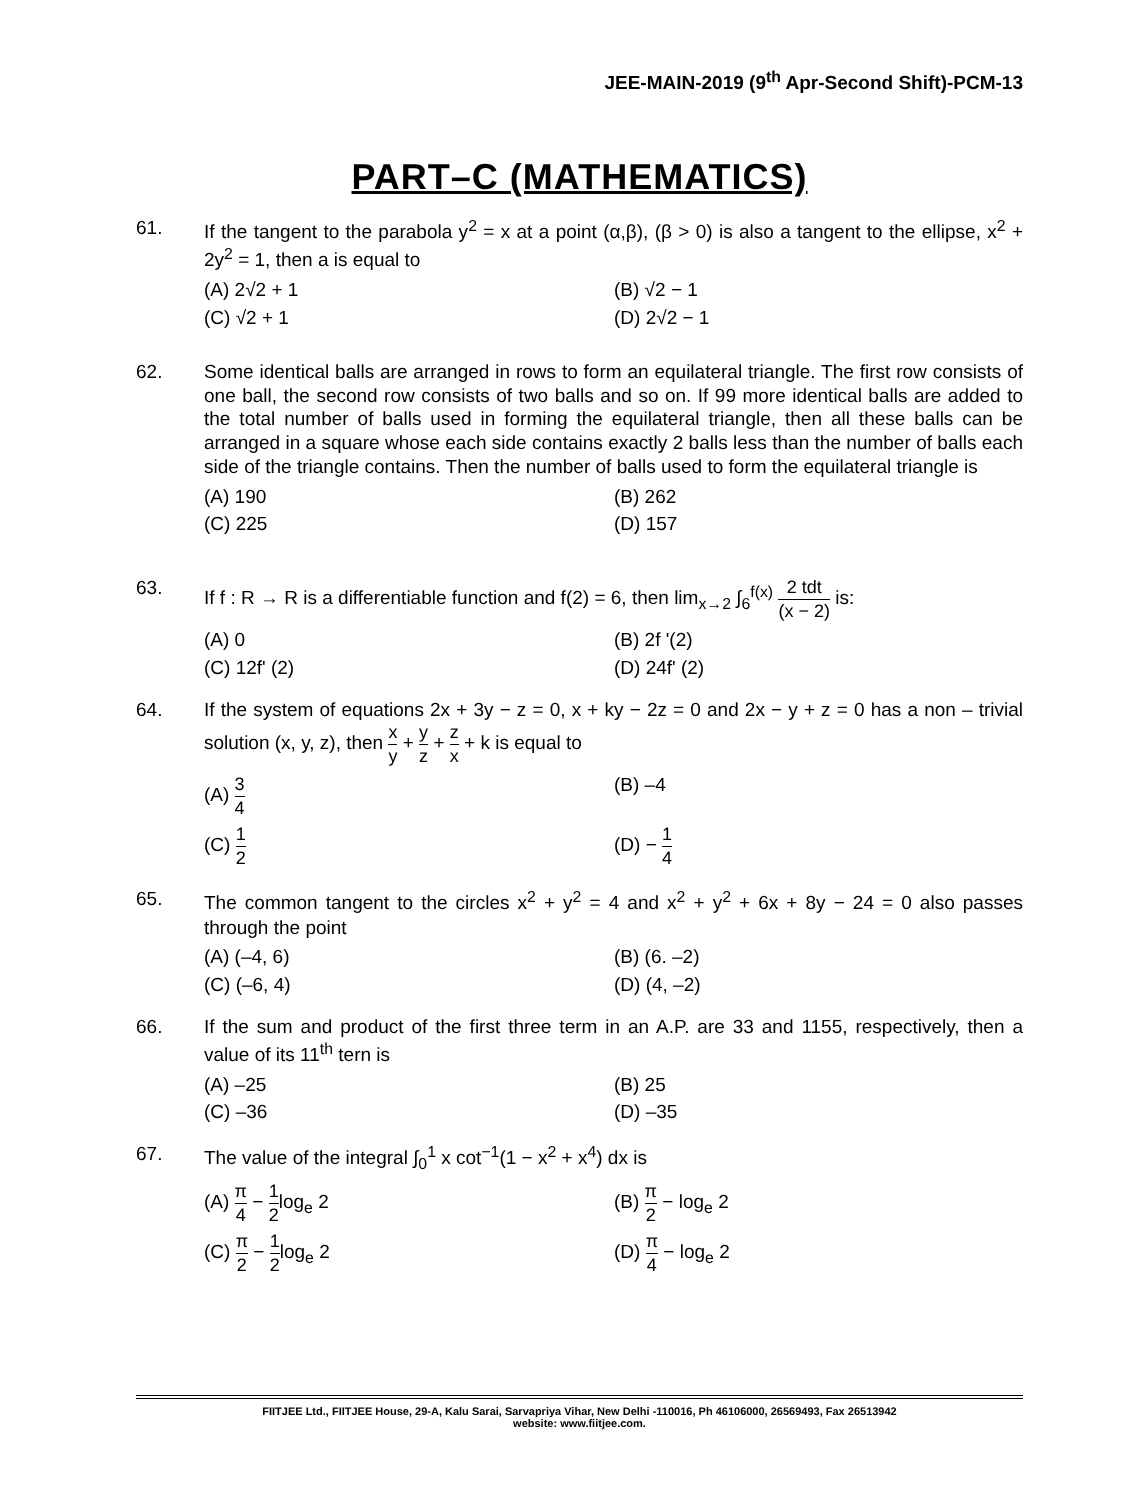JEE-MAIN-2019 (9<sup>th</sup> Apr-Second Shift)-PCM-13
PART–C (MATHEMATICS)
61. If the tangent to the parabola y<sup>2</sup> = x at a point (α,β), (β > 0) is also a tangent to the ellipse, x<sup>2</sup> + 2y<sup>2</sup> = 1, then a is equal to
(A) 2√2 + 1
(B) √2 − 1
(C) √2 + 1
(D) 2√2 − 1
62. Some identical balls are arranged in rows to form an equilateral triangle. The first row consists of one ball, the second row consists of two balls and so on. If 99 more identical balls are added to the total number of balls used in forming the equilateral triangle, then all these balls can be arranged in a square whose each side contains exactly 2 balls less than the number of balls each side of the triangle contains. Then the number of balls used to form the equilateral triangle is
(A) 190
(B) 262
(C) 225
(D) 157
63. If f : R → R is a differentiable function and f(2) = 6, then lim<sub>x→2</sub> ∫<sub>6</sub><sup>f(x)</sup> 2 tdt (x − 2) is:
(A) 0
(B) 2f '(2)
(C) 12f' (2)
(D) 24f' (2)
64. If the system of equations 2x + 3y − z = 0, x + ky − 2z = 0 and 2x − y + z = 0 has a non – trivial solution (x, y, z), then x y + y z + z x + k is equal to
(A) 3 4
(B) –4
(C) 1 2
(D) − 1 4
65. The common tangent to the circles x<sup>2</sup> + y<sup>2</sup> = 4 and x<sup>2</sup> + y<sup>2</sup> + 6x + 8y − 24 = 0 also passes through the point
(A) (–4, 6)
(B) (6. –2)
(C) (–6, 4)
(D) (4, –2)
66. If the sum and product of the first three term in an A.P. are 33 and 1155, respectively, then a value of its 11<sup>th</sup> tern is
(A) –25
(B) 25
(C) –36
(D) –35
67. The value of the integral ∫<sub>0</sub><sup>1</sup> x cot<sup>−1</sup>(1 − x<sup>2</sup> + x<sup>4</sup>) dx is
(A) π 4 − 1 2log<sub>e</sub> 2
(B) π 2 − log<sub>e</sub> 2
(C) π 2 − 1 2log<sub>e</sub> 2
(D) π 4 − log<sub>e</sub> 2
FIITJEE Ltd., FIITJEE House, 29-A, Kalu Sarai, Sarvapriya Vihar, New Delhi -110016, Ph 46106000, 26569493, Fax 26513942
website: www.fiitjee.com.